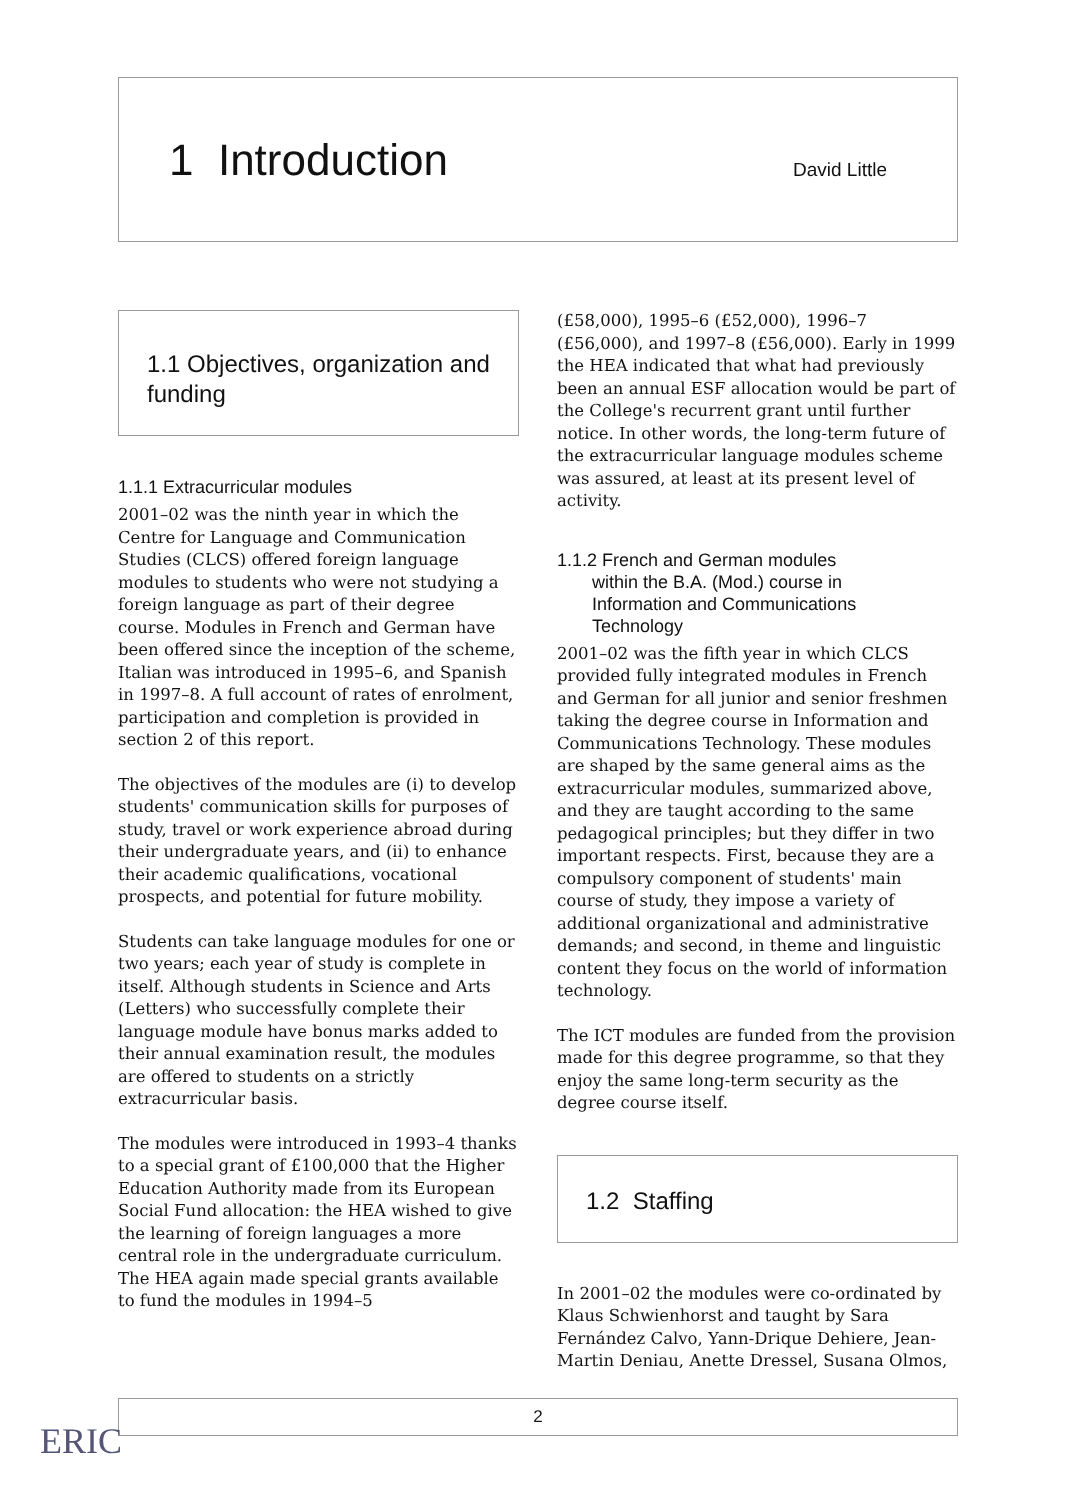1 Introduction
David Little
1.1 Objectives, organization and funding
1.1.1 Extracurricular modules
2001–02 was the ninth year in which the Centre for Language and Communication Studies (CLCS) offered foreign language modules to students who were not studying a foreign language as part of their degree course. Modules in French and German have been offered since the inception of the scheme, Italian was introduced in 1995–6, and Spanish in 1997–8. A full account of rates of enrolment, participation and completion is provided in section 2 of this report.
The objectives of the modules are (i) to develop students' communication skills for purposes of study, travel or work experience abroad during their undergraduate years, and (ii) to enhance their academic qualifications, vocational prospects, and potential for future mobility.
Students can take language modules for one or two years; each year of study is complete in itself. Although students in Science and Arts (Letters) who successfully complete their language module have bonus marks added to their annual examination result, the modules are offered to students on a strictly extracurricular basis.
The modules were introduced in 1993–4 thanks to a special grant of £100,000 that the Higher Education Authority made from its European Social Fund allocation: the HEA wished to give the learning of foreign languages a more central role in the undergraduate curriculum. The HEA again made special grants available to fund the modules in 1994–5
(£58,000), 1995–6 (£52,000), 1996–7 (£56,000), and 1997–8 (£56,000). Early in 1999 the HEA indicated that what had previously been an annual ESF allocation would be part of the College's recurrent grant until further notice. In other words, the long-term future of the extracurricular language modules scheme was assured, at least at its present level of activity.
1.1.2 French and German modules
within the B.A. (Mod.) course in
Information and Communications
Technology
2001–02 was the fifth year in which CLCS provided fully integrated modules in French and German for all junior and senior freshmen taking the degree course in Information and Communications Technology. These modules are shaped by the same general aims as the extracurricular modules, summarized above, and they are taught according to the same pedagogical principles; but they differ in two important respects. First, because they are a compulsory component of students' main course of study, they impose a variety of additional organizational and administrative demands; and second, in theme and linguistic content they focus on the world of information technology.
The ICT modules are funded from the provision made for this degree programme, so that they enjoy the same long-term security as the degree course itself.
1.2 Staffing
In 2001–02 the modules were co-ordinated by Klaus Schwienhorst and taught by Sara Fernández Calvo, Yann-Drique Dehiere, Jean-Martin Deniau, Anette Dressel, Susana Olmos,
2
ERIC